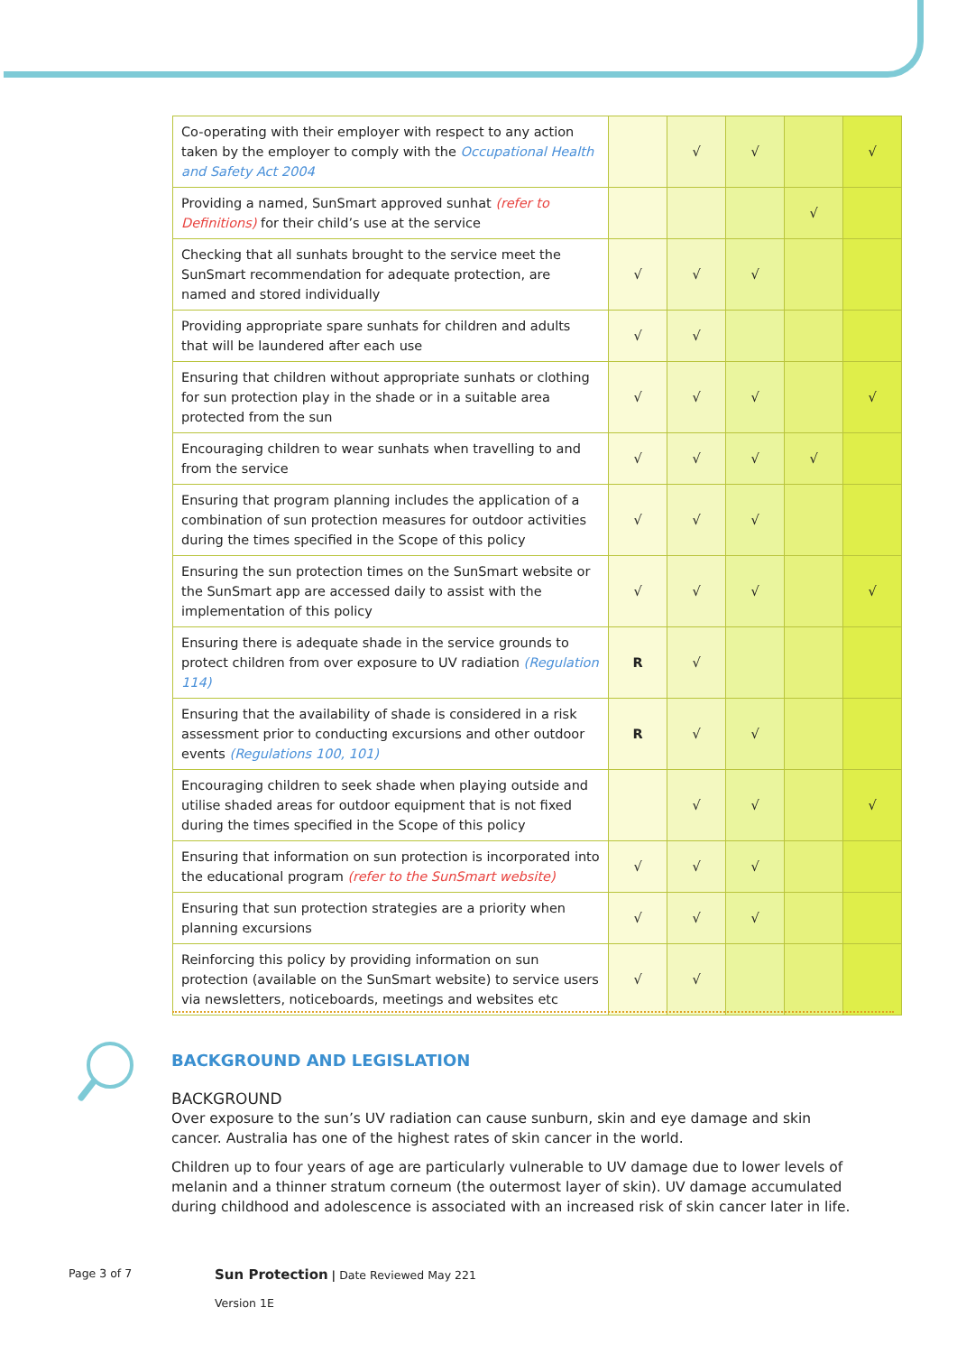| Co-operating with their employer with respect to any action taken by the employer to comply with the Occupational Health and Safety Act 2004 | | √ | √ | | √ |
| Providing a named, SunSmart approved sunhat (refer to Definitions) for their child’s use at the service | | | | √ | |
| Checking that all sunhats brought to the service meet the SunSmart recommendation for adequate protection, are named and stored individually | √ | √ | √ | | |
| Providing appropriate spare sunhats for children and adults that will be laundered after each use | √ | √ | | | |
| Ensuring that children without appropriate sunhats or clothing for sun protection play in the shade or in a suitable area protected from the sun | √ | √ | √ | | √ |
| Encouraging children to wear sunhats when travelling to and from the service | √ | √ | √ | √ | |
| Ensuring that program planning includes the application of a combination of sun protection measures for outdoor activities during the times specified in the Scope of this policy | √ | √ | √ | | |
| Ensuring the sun protection times on the SunSmart website or the SunSmart app are accessed daily to assist with the implementation of this policy | √ | √ | √ | | √ |
| Ensuring there is adequate shade in the service grounds to protect children from over exposure to UV radiation (Regulation 114) | R | √ | | | |
| Ensuring that the availability of shade is considered in a risk assessment prior to conducting excursions and other outdoor events (Regulations 100, 101) | R | √ | √ | | |
| Encouraging children to seek shade when playing outside and utilise shaded areas for outdoor equipment that is not fixed during the times specified in the Scope of this policy | | √ | √ | | √ |
| Ensuring that information on sun protection is incorporated into the educational program (refer to the SunSmart website) | √ | √ | √ | | |
| Ensuring that sun protection strategies are a priority when planning excursions | √ | √ | √ | | |
| Reinforcing this policy by providing information on sun protection (available on the SunSmart website) to service users via newsletters, noticeboards, meetings and websites etc | √ | √ | | | |
BACKGROUND AND LEGISLATION
BACKGROUND
Over exposure to the sun’s UV radiation can cause sunburn, skin and eye damage and skin cancer. Australia has one of the highest rates of skin cancer in the world.
Children up to four years of age are particularly vulnerable to UV damage due to lower levels of melanin and a thinner stratum corneum (the outermost layer of skin). UV damage accumulated during childhood and adolescence is associated with an increased risk of skin cancer later in life.
Page 3 of 7
Sun Protection | Date Reviewed May 221
Version 1E